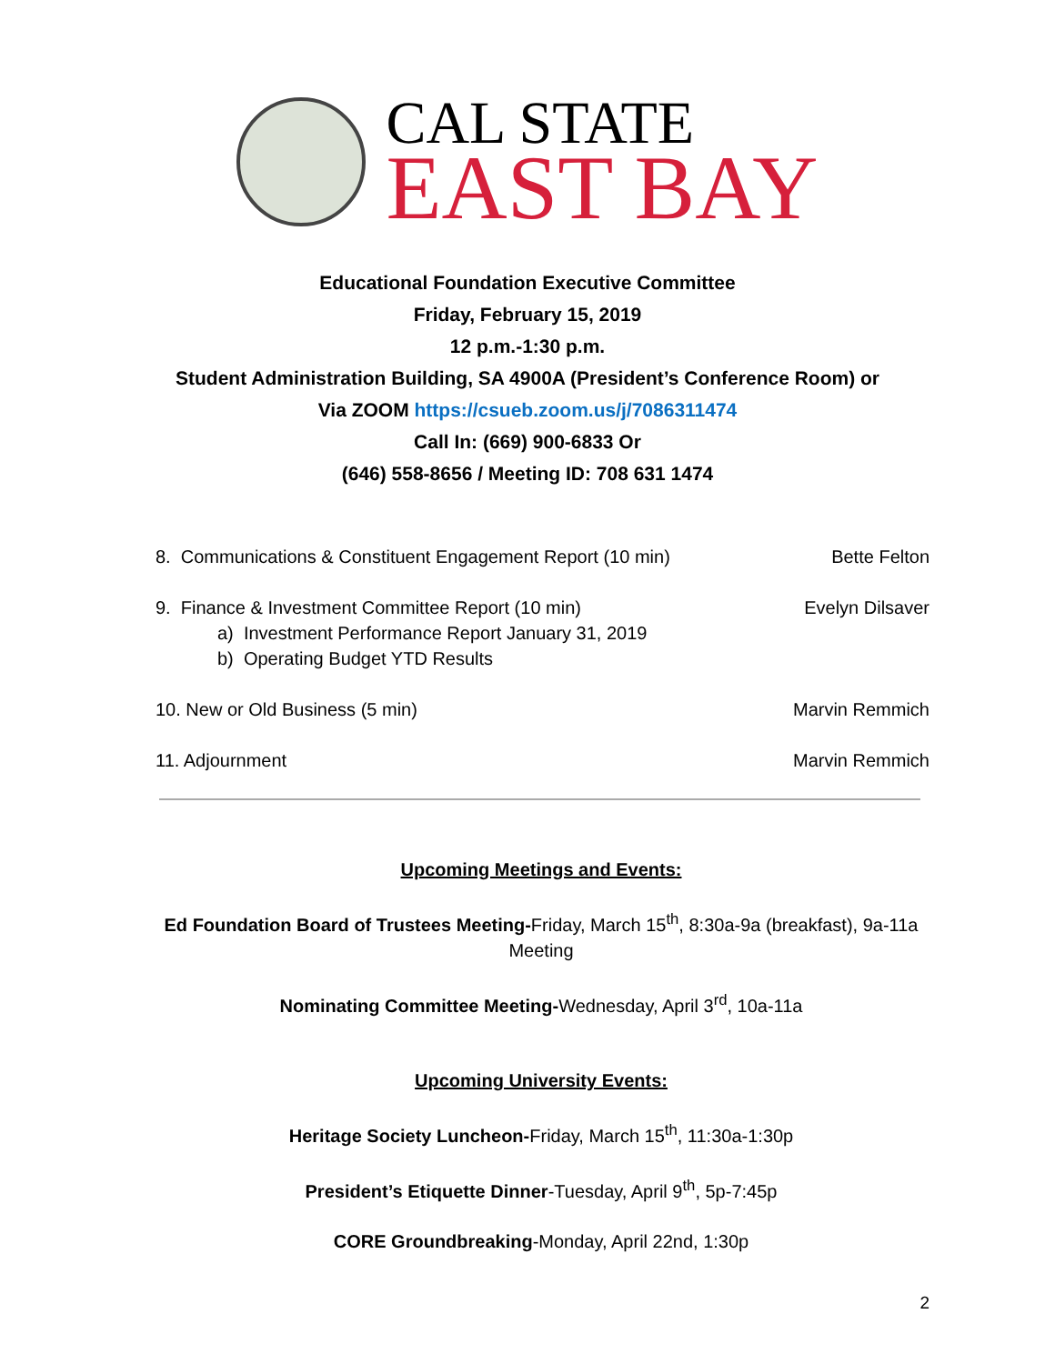CAL STATE
EAST BAY
Educational Foundation Executive Committee
Friday, February 15, 2019
12 p.m.-1:30 p.m.
Student Administration Building, SA 4900A (President’s Conference Room) or
Via ZOOM https://csueb.zoom.us/j/7086311474
Call In: (669) 900-6833 Or
(646) 558-8656 / Meeting ID: 708 631 1474
8. Communications & Constituent Engagement Report (10 min) Bette Felton
9. Finance & Investment Committee Report (10 min)
a) Investment Performance Report January 31, 2019
b) Operating Budget YTD Results Evelyn Dilsaver
10. New or Old Business (5 min) Marvin Remmich
11. Adjournment Marvin Remmich
Upcoming Meetings and Events:
Ed Foundation Board of Trustees Meeting-Friday, March 15<sup>th</sup>, 8:30a-9a (breakfast), 9a-11a Meeting
Nominating Committee Meeting-Wednesday, April 3<sup>rd</sup>, 10a-11a
Upcoming University Events:
Heritage Society Luncheon-Friday, March 15<sup>th</sup>, 11:30a-1:30p
President’s Etiquette Dinner-Tuesday, April 9<sup>th</sup>, 5p-7:45p
CORE Groundbreaking-Monday, April 22nd, 1:30p
2